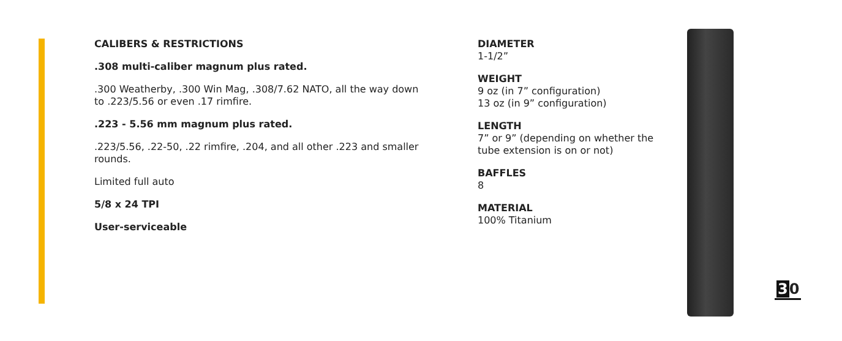CALIBERS & RESTRICTIONS
.308 multi-caliber magnum plus rated.
.300 Weatherby, .300 Win Mag, .308/7.62 NATO, all the way down to .223/5.56 or even .17 rimfire.
.223 - 5.56 mm magnum plus rated.
.223/5.56, .22-50, .22 rimfire, .204, and all other .223 and smaller rounds.
Limited full auto
5/8 x 24 TPI
User-serviceable
DIAMETER
1-1/2”
WEIGHT
9 oz (in 7” configuration)
13 oz (in 9” configuration)
LENGTH
7” or 9” (depending on whether the tube extension is on or not)
BAFFLES
8
MATERIAL
100% Titanium
30